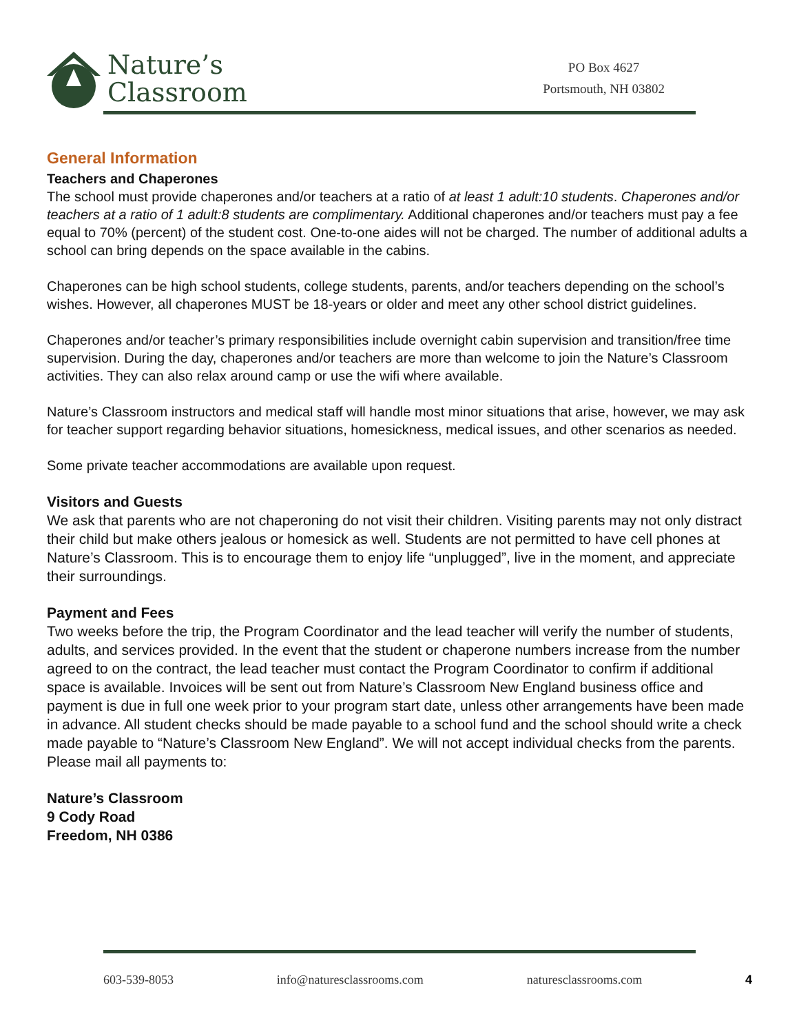Nature’s
Classroom
PO Box 4627
Portsmouth, NH 03802
General Information
Teachers and Chaperones
The school must provide chaperones and/or teachers at a ratio of at least 1 adult:10 students. Chaperones and/or teachers at a ratio of 1 adult:8 students are complimentary. Additional chaperones and/or teachers must pay a fee equal to 70% (percent) of the student cost. One-to-one aides will not be charged. The number of additional adults a school can bring depends on the space available in the cabins.
Chaperones can be high school students, college students, parents, and/or teachers depending on the school’s wishes. However, all chaperones MUST be 18-years or older and meet any other school district guidelines.
Chaperones and/or teacher’s primary responsibilities include overnight cabin supervision and transition/free time supervision. During the day, chaperones and/or teachers are more than welcome to join the Nature’s Classroom activities. They can also relax around camp or use the wifi where available.
Nature’s Classroom instructors and medical staff will handle most minor situations that arise, however, we may ask for teacher support regarding behavior situations, homesickness, medical issues, and other scenarios as needed.
Some private teacher accommodations are available upon request.
Visitors and Guests
We ask that parents who are not chaperoning do not visit their children. Visiting parents may not only distract their child but make others jealous or homesick as well. Students are not permitted to have cell phones at Nature’s Classroom. This is to encourage them to enjoy life “unplugged”, live in the moment, and appreciate their surroundings.
Payment and Fees
Two weeks before the trip, the Program Coordinator and the lead teacher will verify the number of students, adults, and services provided. In the event that the student or chaperone numbers increase from the number agreed to on the contract, the lead teacher must contact the Program Coordinator to confirm if additional space is available. Invoices will be sent out from Nature’s Classroom New England business office and payment is due in full one week prior to your program start date, unless other arrangements have been made in advance. All student checks should be made payable to a school fund and the school should write a check made payable to “Nature’s Classroom New England”. We will not accept individual checks from the parents. Please mail all payments to:
Nature’s Classroom
9 Cody Road
Freedom, NH 0386
603-539-8053 info@naturesclassrooms.com naturesclassrooms.com 4